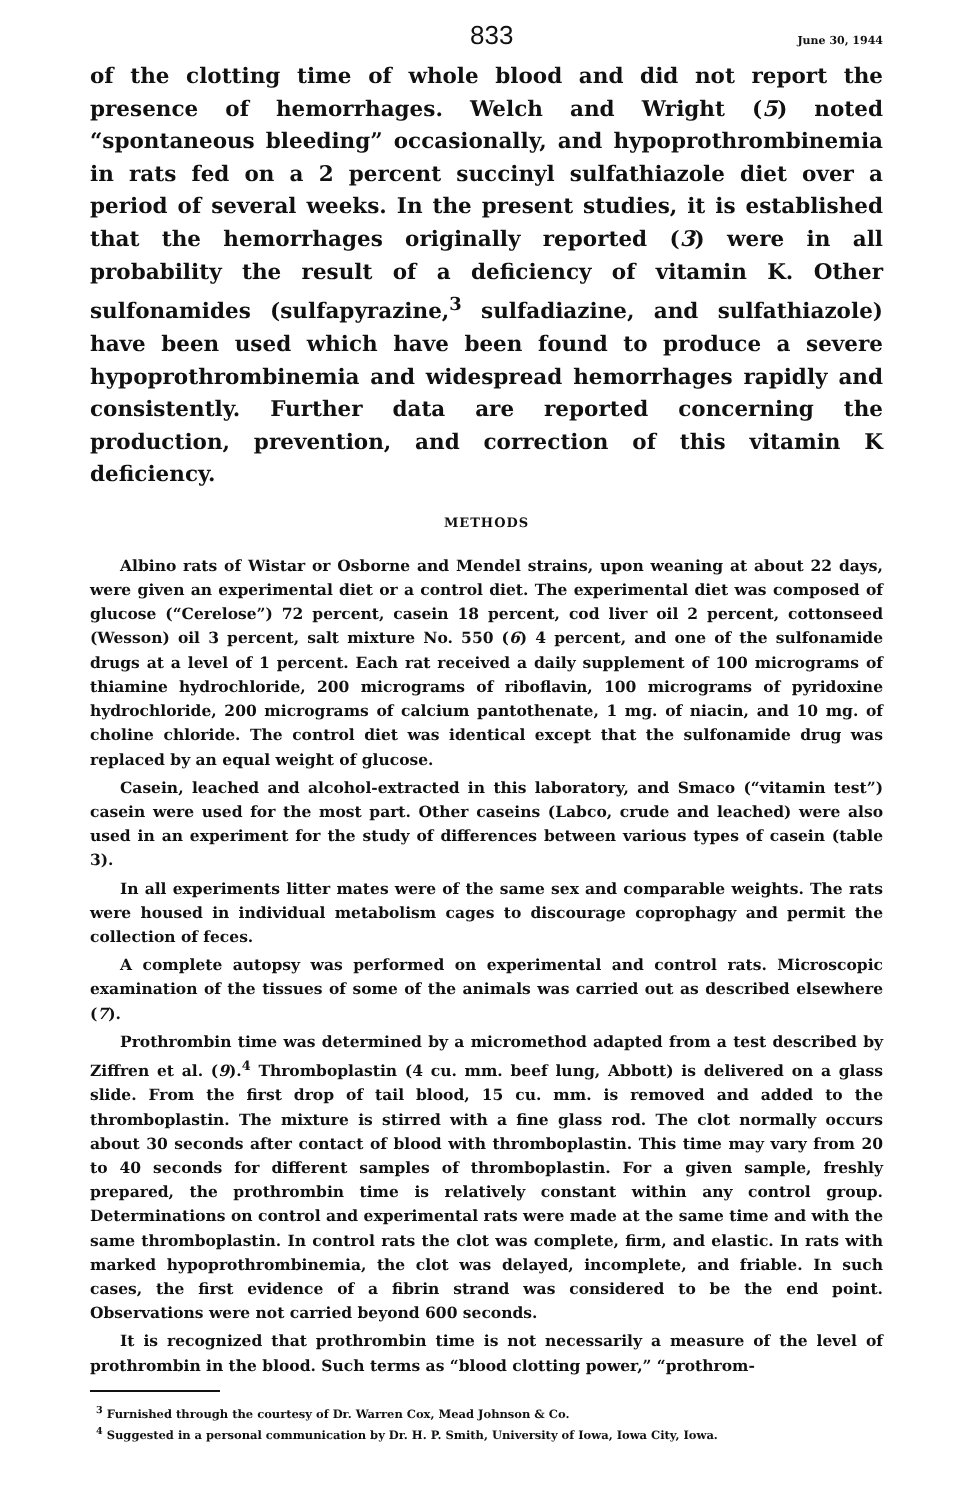833 June 30, 1944
of the clotting time of whole blood and did not report the presence of hemorrhages. Welch and Wright (5) noted “spontaneous bleeding” occasionally, and hypoprothrombinemia in rats fed on a 2 percent succinyl sulfathiazole diet over a period of several weeks. In the present studies, it is established that the hemorrhages originally reported (3) were in all probability the result of a deficiency of vitamin K. Other sulfonamides (sulfapyrazine,<sup>3</sup> sulfadiazine, and sulfathiazole) have been used which have been found to produce a severe hypoprothrombinemia and widespread hemorrhages rapidly and consistently. Further data are reported concerning the production, prevention, and correction of this vitamin K deficiency.
METHODS
Albino rats of Wistar or Osborne and Mendel strains, upon weaning at about 22 days, were given an experimental diet or a control diet. The experimental diet was composed of glucose (“Cerelose”) 72 percent, casein 18 percent, cod liver oil 2 percent, cottonseed (Wesson) oil 3 percent, salt mixture No. 550 (6) 4 percent, and one of the sulfonamide drugs at a level of 1 percent. Each rat received a daily supplement of 100 micrograms of thiamine hydrochloride, 200 micrograms of riboflavin, 100 micrograms of pyridoxine hydrochloride, 200 micrograms of calcium pantothenate, 1 mg. of niacin, and 10 mg. of choline chloride. The control diet was identical except that the sulfonamide drug was replaced by an equal weight of glucose.
Casein, leached and alcohol-extracted in this laboratory, and Smaco (“vitamin test”) casein were used for the most part. Other caseins (Labco, crude and leached) were also used in an experiment for the study of differences between various types of casein (table 3).
In all experiments litter mates were of the same sex and comparable weights. The rats were housed in individual metabolism cages to discourage coprophagy and permit the collection of feces.
A complete autopsy was performed on experimental and control rats. Microscopic examination of the tissues of some of the animals was carried out as described elsewhere (7).
Prothrombin time was determined by a micromethod adapted from a test described by Ziffren et al. (9).<sup>4</sup> Thromboplastin (4 cu. mm. beef lung, Abbott) is delivered on a glass slide. From the first drop of tail blood, 15 cu. mm. is removed and added to the thromboplastin. The mixture is stirred with a fine glass rod. The clot normally occurs about 30 seconds after contact of blood with thromboplastin. This time may vary from 20 to 40 seconds for different samples of thromboplastin. For a given sample, freshly prepared, the prothrombin time is relatively constant within any control group. Determinations on control and experimental rats were made at the same time and with the same thromboplastin. In control rats the clot was complete, firm, and elastic. In rats with marked hypoprothrombinemia, the clot was delayed, incomplete, and friable. In such cases, the first evidence of a fibrin strand was considered to be the end point. Observations were not carried beyond 600 seconds.
It is recognized that prothrombin time is not necessarily a measure of the level of prothrombin in the blood. Such terms as “blood clotting power,” “prothrom-
<sup>3</sup> Furnished through the courtesy of Dr. Warren Cox, Mead Johnson & Co.
<sup>4</sup> Suggested in a personal communication by Dr. H. P. Smith, University of Iowa, Iowa City, Iowa.